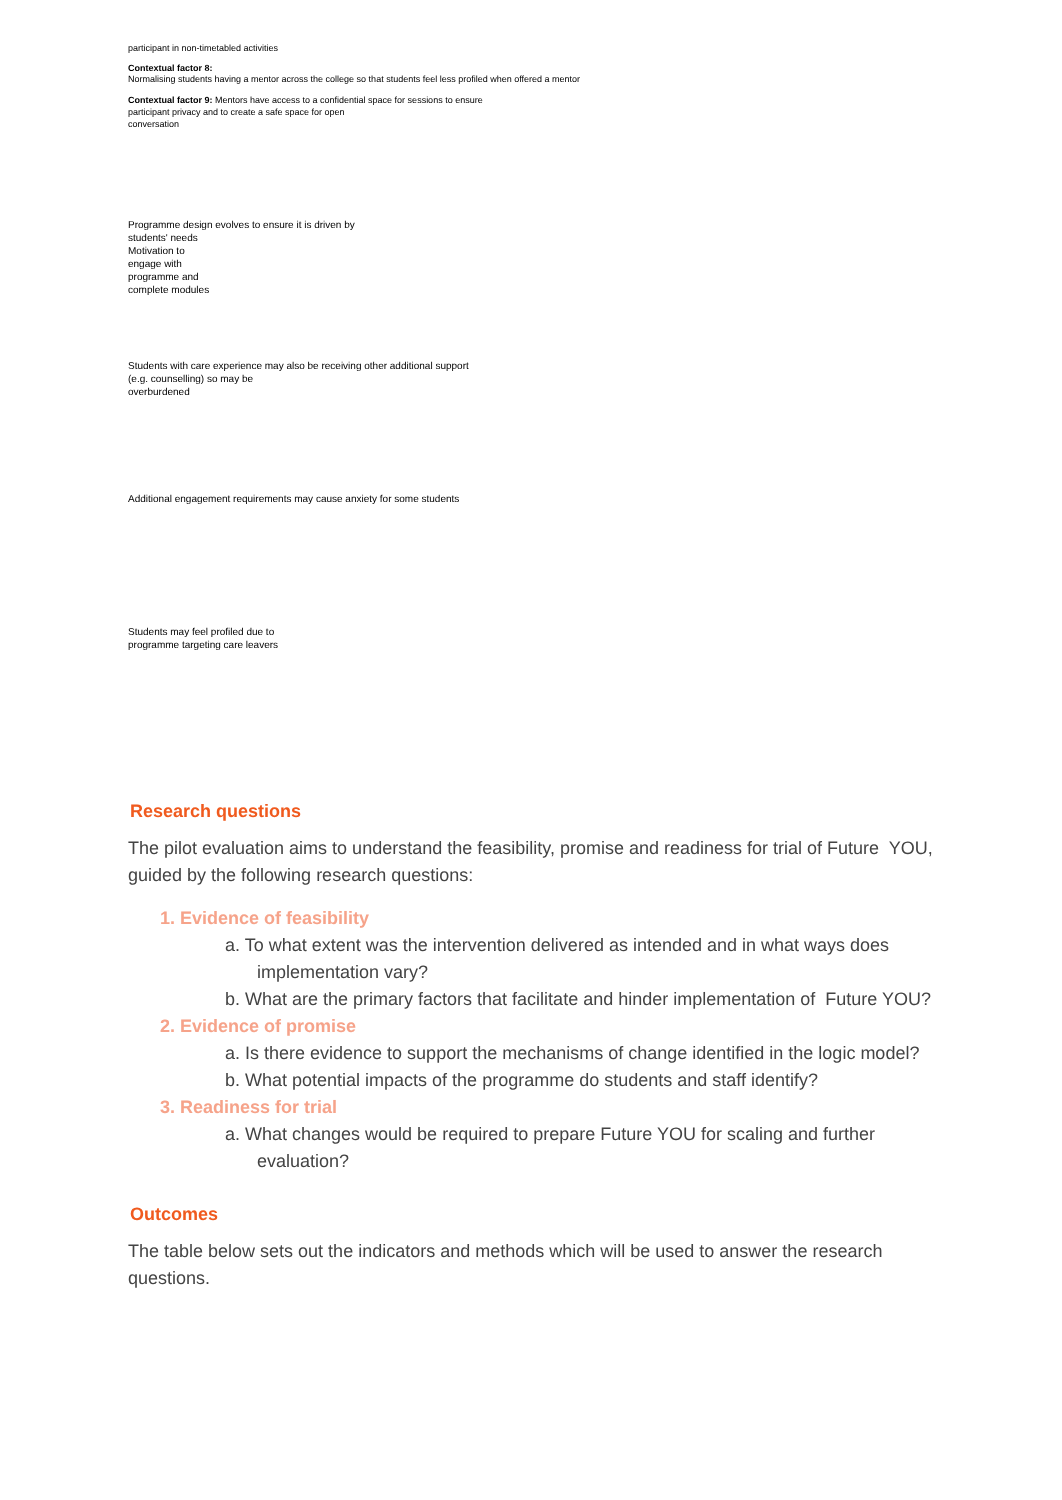participant in non-timetabled activities
Contextual factor 8:
Normalising students having a mentor across the college so that students feel less profiled when offered a mentor
Contextual factor 9: Mentors have access to a confidential space for sessions to ensure
participant privacy and to create a safe space for open
conversation
Programme design evolves to ensure it is driven by
students' needs
Motivation to
engage with
programme and
complete modules
Students with care experience may also be receiving other additional support
(e.g. counselling) so may be
overburdened
Additional engagement requirements may cause anxiety for some students
Students may feel profiled due to
programme targeting care leavers
Research questions
The pilot evaluation aims to understand the feasibility, promise and readiness for trial of Future YOU, guided by the following research questions:
1. Evidence of feasibility
a. To what extent was the intervention delivered as intended and in what ways does implementation vary?
b. What are the primary factors that facilitate and hinder implementation of Future YOU?
2. Evidence of promise
a. Is there evidence to support the mechanisms of change identified in the logic model?
b. What potential impacts of the programme do students and staff identify?
3. Readiness for trial
a. What changes would be required to prepare Future YOU for scaling and further evaluation?
Outcomes
The table below sets out the indicators and methods which will be used to answer the research questions.